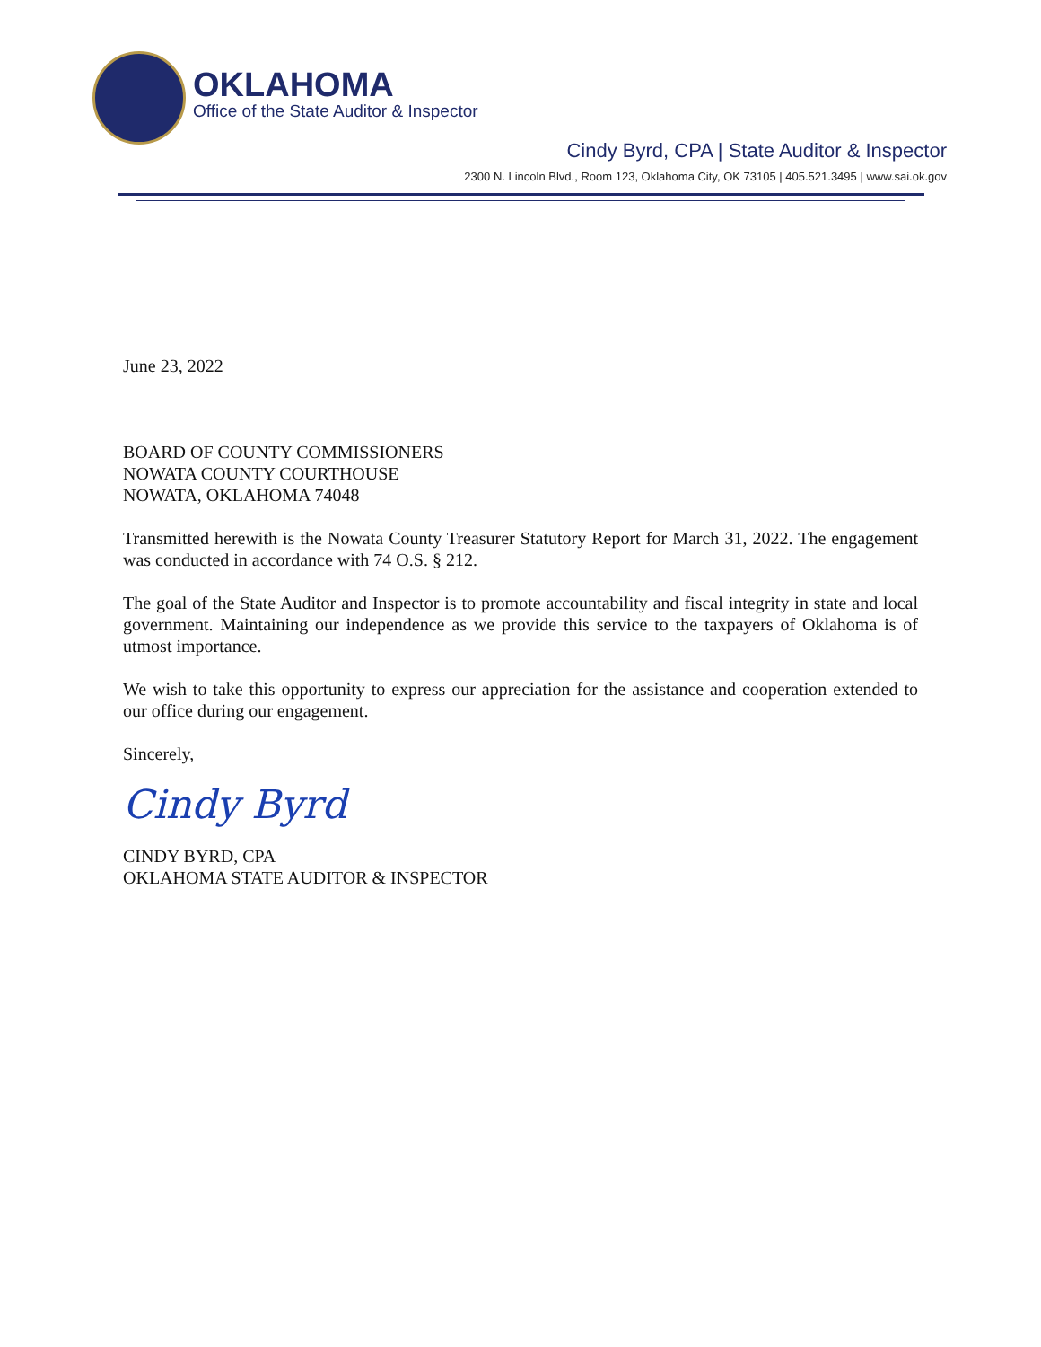OKLAHOMA
Office of the State Auditor & Inspector
Cindy Byrd, CPA | State Auditor & Inspector
2300 N. Lincoln Blvd., Room 123, Oklahoma City, OK 73105 | 405.521.3495 | www.sai.ok.gov
June 23, 2022
BOARD OF COUNTY COMMISSIONERS
NOWATA COUNTY COURTHOUSE
NOWATA, OKLAHOMA 74048
Transmitted herewith is the Nowata County Treasurer Statutory Report for March 31, 2022. The engagement was conducted in accordance with 74 O.S. § 212.
The goal of the State Auditor and Inspector is to promote accountability and fiscal integrity in state and local government. Maintaining our independence as we provide this service to the taxpayers of Oklahoma is of utmost importance.
We wish to take this opportunity to express our appreciation for the assistance and cooperation extended to our office during our engagement.
Sincerely,
Cindy Byrd
CINDY BYRD, CPA
OKLAHOMA STATE AUDITOR & INSPECTOR